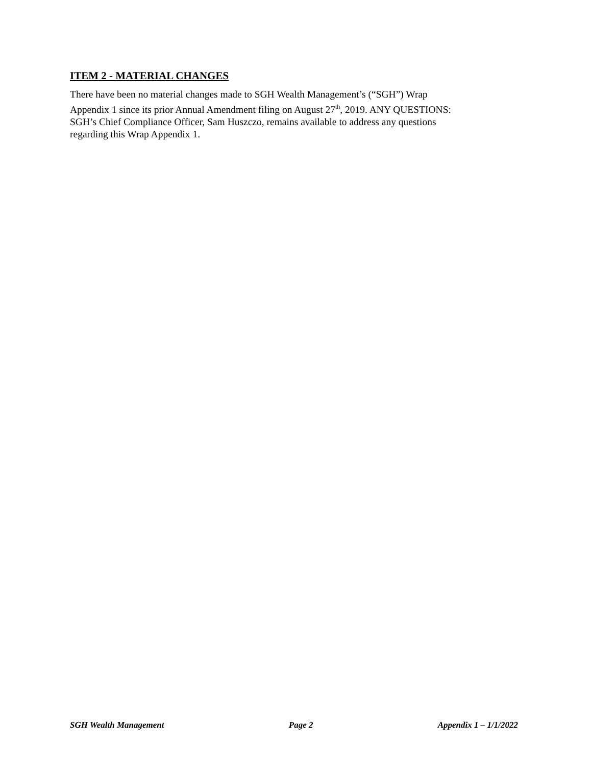ITEM 2 - MATERIAL CHANGES
There have been no material changes made to SGH Wealth Management’s (“SGH”) Wrap
Appendix 1 since its prior Annual Amendment filing on August 27<sup>th</sup>, 2019. ANY QUESTIONS:
SGH’s Chief Compliance Officer, Sam Huszczo, remains available to address any questions
regarding this Wrap Appendix 1.
SGH Wealth Management Page 2 Appendix 1 – 1/1/2022